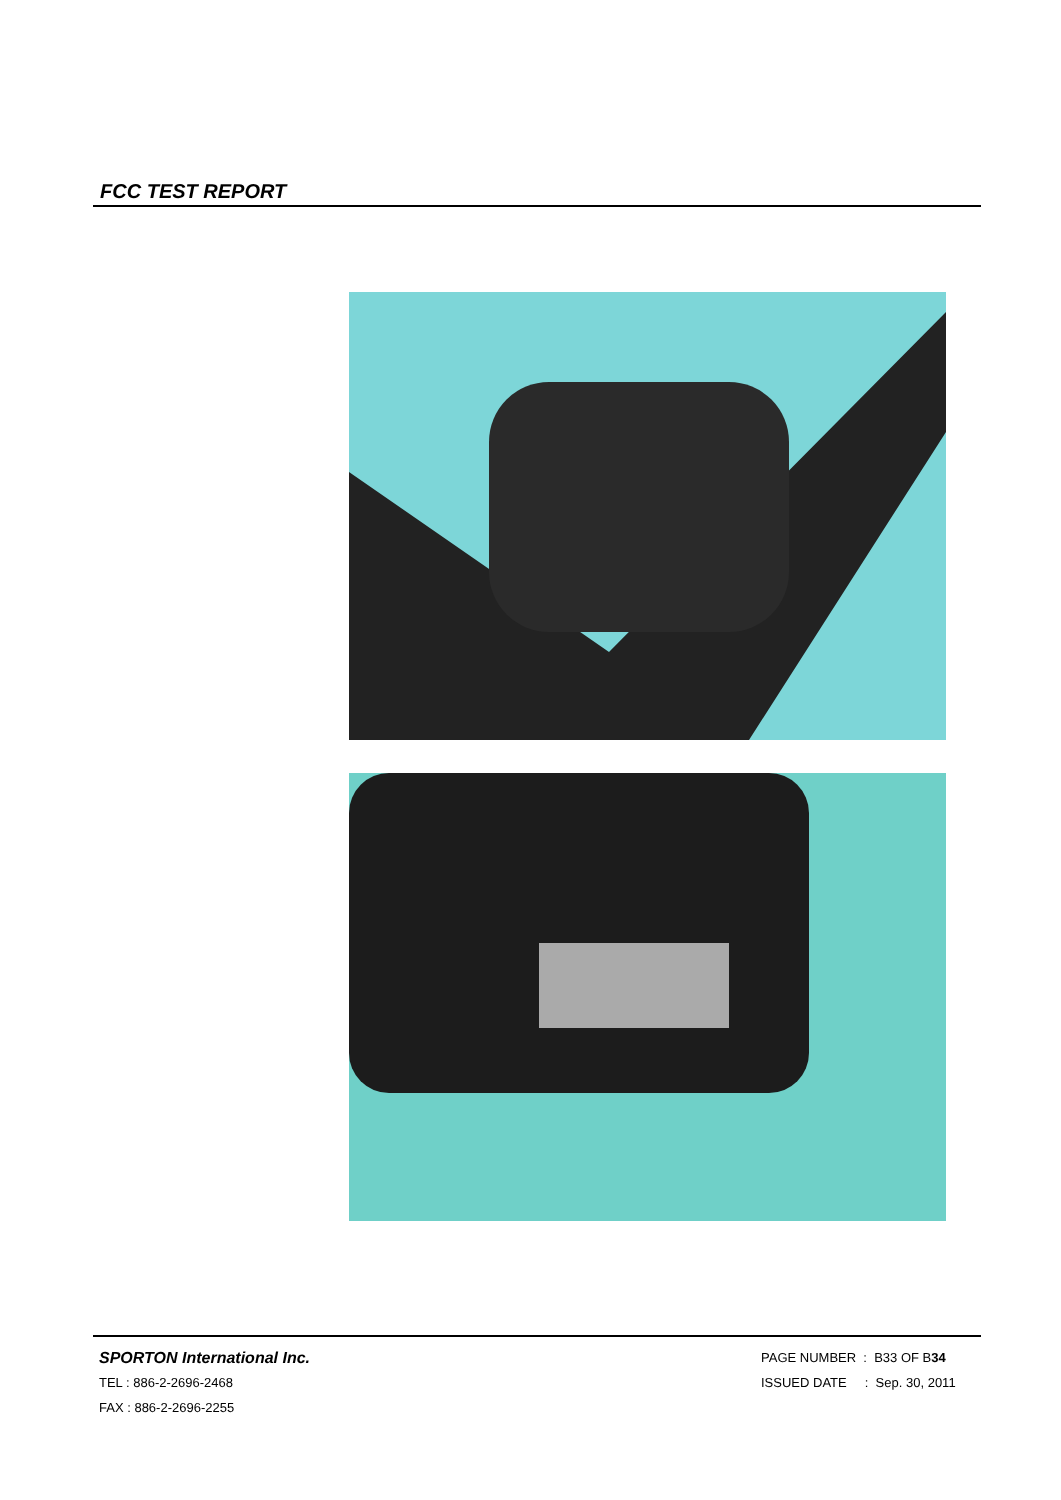FCC TEST REPORT
SPORTON International Inc.
TEL : 886-2-2696-2468
FAX : 886-2-2696-2255
PAGE NUMBER : B33 OF B34
ISSUED DATE : Sep. 30, 2011